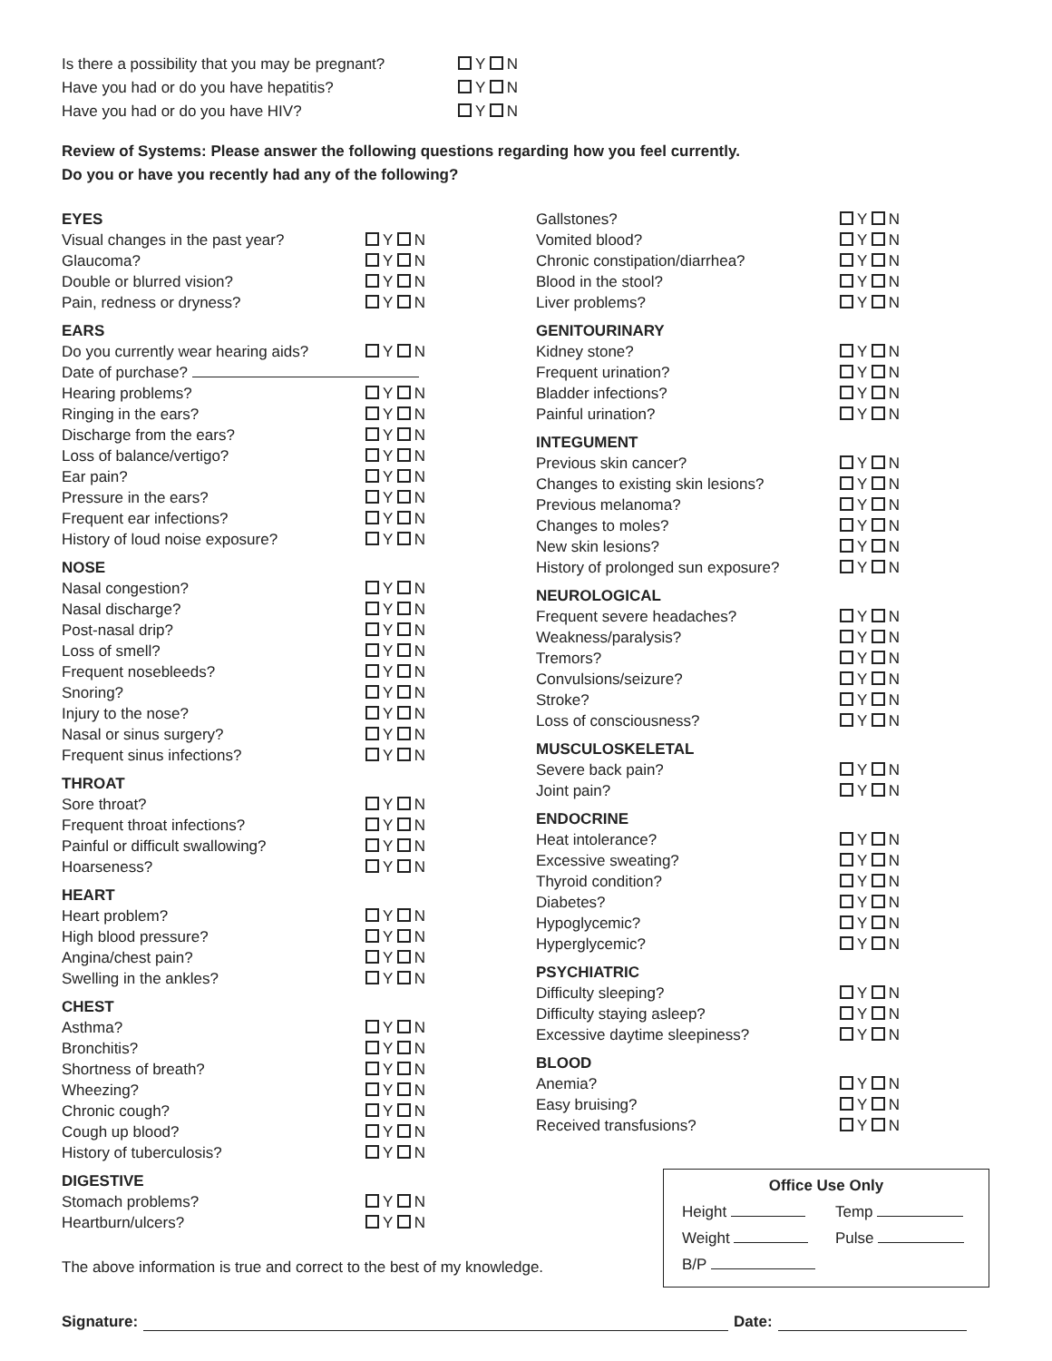Is there a possibility that you may be pregnant?
Y N
Have you had or do you have hepatitis? Y N
Have you had or do you have HIV? Y N
Review of Systems: Please answer the following questions regarding how you feel currently.
Do you or have you recently had any of the following?
EYES
Visual changes in the past year? Y N
Glaucoma? Y N
Double or blurred vision? Y N
Pain, redness or dryness? Y N
EARS
Do you currently wear hearing aids?
Y N
Date of purchase?
Hearing problems? Y N
Ringing in the ears? Y N
Discharge from the ears? Y N
Loss of balance/vertigo? Y N
Ear pain? Y N
Pressure in the ears? Y N
Frequent ear infections? Y N
History of loud noise exposure? Y N
NOSE
Nasal congestion? Y N
Nasal discharge? Y N
Post-nasal drip? Y N
Loss of smell? Y N
Frequent nosebleeds? Y N
Snoring? Y N
Injury to the nose? Y N
Nasal or sinus surgery? Y N
Frequent sinus infections? Y N
THROAT
Sore throat? Y N
Frequent throat infections? Y N
Painful or difficult swallowing? Y N
Hoarseness? Y N
HEART
Heart problem? Y N
High blood pressure? Y N
Angina/chest pain? Y N
Swelling in the ankles? Y N
CHEST
Asthma? Y N
Bronchitis? Y N
Shortness of breath? Y N
Wheezing? Y N
Chronic cough? Y N
Cough up blood? Y N
History of tuberculosis? Y N
DIGESTIVE
Stomach problems? Y N
Heartburn/ulcers? Y N
The above information is true and correct to the best of my knowledge.
Gallstones? Y N
Vomited blood? Y N
Chronic constipation/diarrhea? Y N
Blood in the stool? Y N
Liver problems? Y N
GENITOURINARY
Kidney stone? Y N
Frequent urination? Y N
Bladder infections? Y N
Painful urination? Y N
INTEGUMENT
Previous skin cancer? Y N
Changes to existing skin lesions?
Y N
Previous melanoma? Y N
Changes to moles? Y N
New skin lesions? Y N
History of prolonged sun exposure?
Y N
NEUROLOGICAL
Frequent severe headaches? Y N
Weakness/paralysis? Y N
Tremors? Y N
Convulsions/seizure? Y N
Stroke? Y N
Loss of consciousness? Y N
MUSCULOSKELETAL
Severe back pain? Y N
Joint pain? Y N
ENDOCRINE
Heat intolerance? Y N
Excessive sweating? Y N
Thyroid condition? Y N
Diabetes? Y N
Hypoglycemic? Y N
Hyperglycemic? Y N
PSYCHIATRIC
Difficulty sleeping? Y N
Difficulty staying asleep? Y N
Excessive daytime sleepiness? Y N
BLOOD
Anemia? Y N
Easy bruising? Y N
Received transfusions? Y N
Office Use Only
Height Temp
Weight Pulse
B/P
Signature: Date: